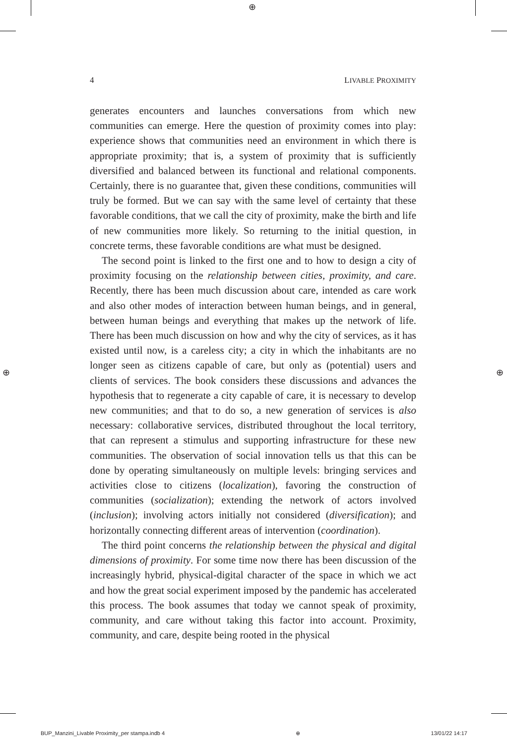⊕
⊕ ⊕
4 LIVABLE PROXIMITY
generates encounters and launches conversations from which new communities can emerge. Here the question of proximity comes into play: experience shows that communities need an environment in which there is appropriate proximity; that is, a system of proximity that is sufficiently diversified and balanced between its functional and relational components. Certainly, there is no guarantee that, given these conditions, communities will truly be formed. But we can say with the same level of certainty that these favorable conditions, that we call the city of proximity, make the birth and life of new communities more likely. So returning to the initial question, in concrete terms, these favorable conditions are what must be designed.
The second point is linked to the first one and to how to design a city of proximity focusing on the relationship between cities, proximity, and care. Recently, there has been much discussion about care, intended as care work and also other modes of interaction between human beings, and in general, between human beings and everything that makes up the network of life. There has been much discussion on how and why the city of services, as it has existed until now, is a careless city; a city in which the inhabitants are no longer seen as citizens capable of care, but only as (potential) users and clients of services. The book considers these discussions and advances the hypothesis that to regenerate a city capable of care, it is necessary to develop new communities; and that to do so, a new generation of services is also necessary: collaborative services, distributed throughout the local territory, that can represent a stimulus and supporting infrastructure for these new communities. The observation of social innovation tells us that this can be done by operating simultaneously on multiple levels: bringing services and activities close to citizens (localization), favoring the construction of communities (socialization); extending the network of actors involved (inclusion); involving actors initially not considered (diversification); and horizontally connecting different areas of intervention (coordination).
The third point concerns the relationship between the physical and digital dimensions of proximity. For some time now there has been discussion of the increasingly hybrid, physical-digital character of the space in which we act and how the great social experiment imposed by the pandemic has accelerated this process. The book assumes that today we cannot speak of proximity, community, and care without taking this factor into account. Proximity, community, and care, despite being rooted in the physical
BUP_Manzini_Livable Proximity_per stampa.indb 4 ⊕ 13/01/22 14:17